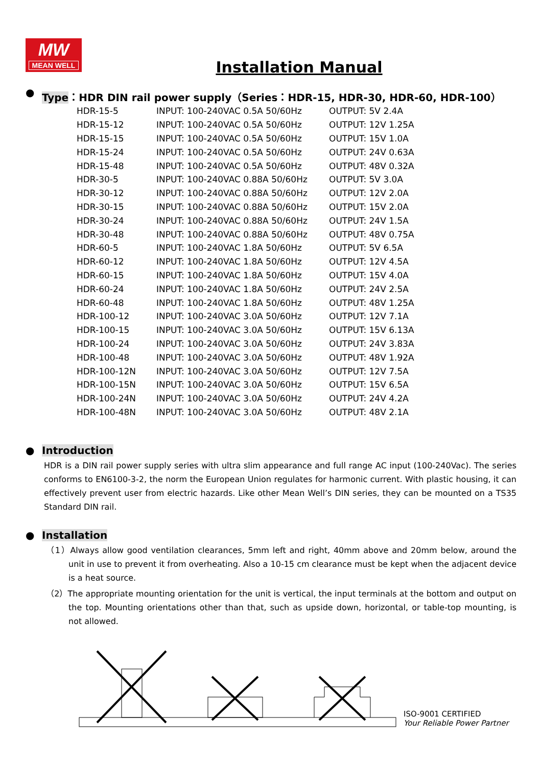MW
MEAN WELL
Installation Manual
● Type：HDR DIN rail power supply（Series：HDR-15, HDR-30, HDR-60, HDR-100）
| HDR-15-5 | INPUT: 100-240VAC 0.5A 50/60Hz | OUTPUT: 5V 2.4A |
| HDR-15-12 | INPUT: 100-240VAC 0.5A 50/60Hz | OUTPUT: 12V 1.25A |
| HDR-15-15 | INPUT: 100-240VAC 0.5A 50/60Hz | OUTPUT: 15V 1.0A |
| HDR-15-24 | INPUT: 100-240VAC 0.5A 50/60Hz | OUTPUT: 24V 0.63A |
| HDR-15-48 | INPUT: 100-240VAC 0.5A 50/60Hz | OUTPUT: 48V 0.32A |
| HDR-30-5 | INPUT: 100-240VAC 0.88A 50/60Hz | OUTPUT: 5V 3.0A |
| HDR-30-12 | INPUT: 100-240VAC 0.88A 50/60Hz | OUTPUT: 12V 2.0A |
| HDR-30-15 | INPUT: 100-240VAC 0.88A 50/60Hz | OUTPUT: 15V 2.0A |
| HDR-30-24 | INPUT: 100-240VAC 0.88A 50/60Hz | OUTPUT: 24V 1.5A |
| HDR-30-48 | INPUT: 100-240VAC 0.88A 50/60Hz | OUTPUT: 48V 0.75A |
| HDR-60-5 | INPUT: 100-240VAC 1.8A 50/60Hz | OUTPUT: 5V 6.5A |
| HDR-60-12 | INPUT: 100-240VAC 1.8A 50/60Hz | OUTPUT: 12V 4.5A |
| HDR-60-15 | INPUT: 100-240VAC 1.8A 50/60Hz | OUTPUT: 15V 4.0A |
| HDR-60-24 | INPUT: 100-240VAC 1.8A 50/60Hz | OUTPUT: 24V 2.5A |
| HDR-60-48 | INPUT: 100-240VAC 1.8A 50/60Hz | OUTPUT: 48V 1.25A |
| HDR-100-12 | INPUT: 100-240VAC 3.0A 50/60Hz | OUTPUT: 12V 7.1A |
| HDR-100-15 | INPUT: 100-240VAC 3.0A 50/60Hz | OUTPUT: 15V 6.13A |
| HDR-100-24 | INPUT: 100-240VAC 3.0A 50/60Hz | OUTPUT: 24V 3.83A |
| HDR-100-48 | INPUT: 100-240VAC 3.0A 50/60Hz | OUTPUT: 48V 1.92A |
| HDR-100-12N | INPUT: 100-240VAC 3.0A 50/60Hz | OUTPUT: 12V 7.5A |
| HDR-100-15N | INPUT: 100-240VAC 3.0A 50/60Hz | OUTPUT: 15V 6.5A |
| HDR-100-24N | INPUT: 100-240VAC 3.0A 50/60Hz | OUTPUT: 24V 4.2A |
| HDR-100-48N | INPUT: 100-240VAC 3.0A 50/60Hz | OUTPUT: 48V 2.1A |
● Introduction
HDR is a DIN rail power supply series with ultra slim appearance and full range AC input (100-240Vac). The series conforms to EN6100-3-2, the norm the European Union regulates for harmonic current. With plastic housing, it can effectively prevent user from electric hazards. Like other Mean Well’s DIN series, they can be mounted on a TS35 Standard DIN rail.
● Installation
（1）Always allow good ventilation clearances, 5mm left and right, 40mm above and 20mm below, around the unit in use to prevent it from overheating. Also a 10-15 cm clearance must be kept when the adjacent device is a heat source.
（2）The appropriate mounting orientation for the unit is vertical, the input terminals at the bottom and output on the top. Mounting orientations other than that, such as upside down, horizontal, or table-top mounting, is not allowed.
ISO-9001 CERTIFIED
Your Reliable Power Partner